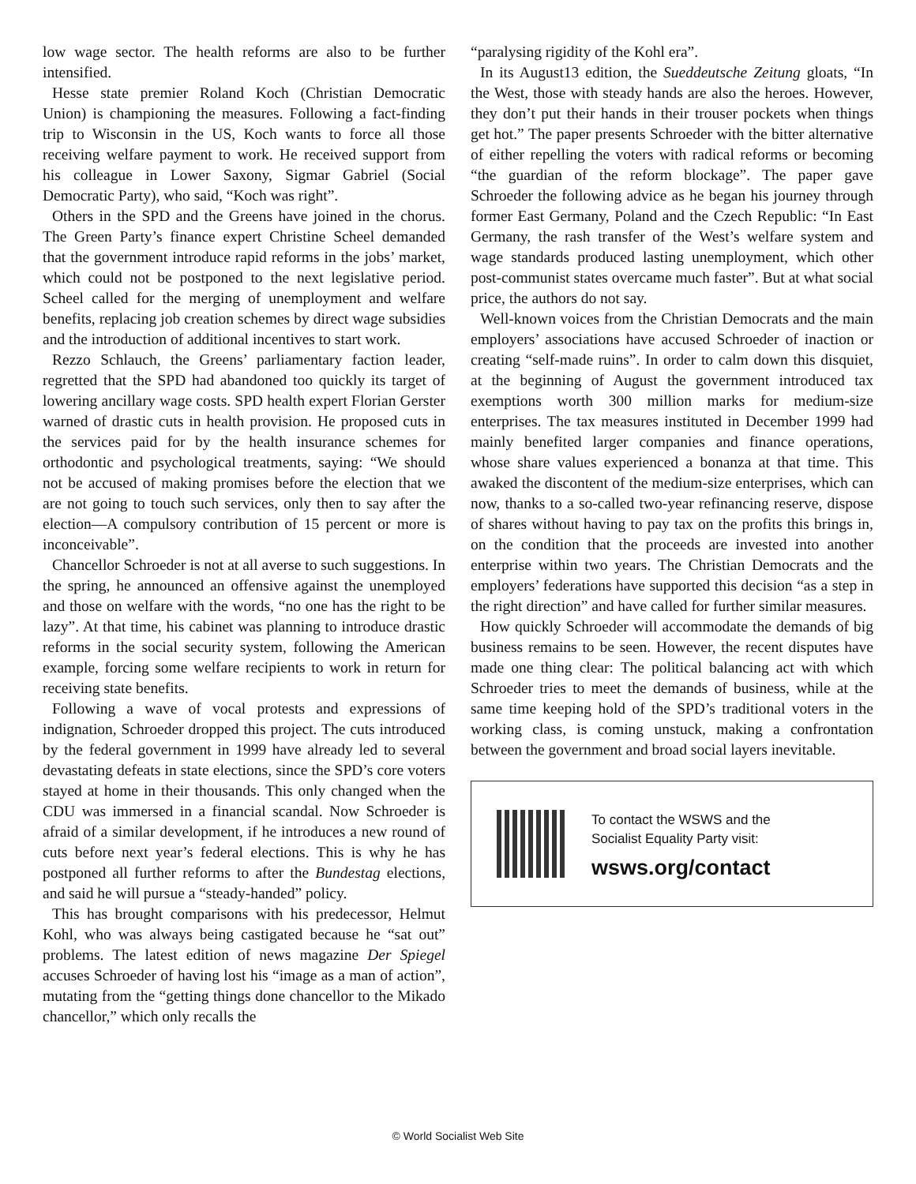low wage sector. The health reforms are also to be further intensified.
Hesse state premier Roland Koch (Christian Democratic Union) is championing the measures. Following a fact-finding trip to Wisconsin in the US, Koch wants to force all those receiving welfare payment to work. He received support from his colleague in Lower Saxony, Sigmar Gabriel (Social Democratic Party), who said, “Koch was right”.
Others in the SPD and the Greens have joined in the chorus. The Green Party’s finance expert Christine Scheel demanded that the government introduce rapid reforms in the jobs’ market, which could not be postponed to the next legislative period. Scheel called for the merging of unemployment and welfare benefits, replacing job creation schemes by direct wage subsidies and the introduction of additional incentives to start work.
Rezzo Schlauch, the Greens’ parliamentary faction leader, regretted that the SPD had abandoned too quickly its target of lowering ancillary wage costs. SPD health expert Florian Gerster warned of drastic cuts in health provision. He proposed cuts in the services paid for by the health insurance schemes for orthodontic and psychological treatments, saying: “We should not be accused of making promises before the election that we are not going to touch such services, only then to say after the election—A compulsory contribution of 15 percent or more is inconceivable”.
Chancellor Schroeder is not at all averse to such suggestions. In the spring, he announced an offensive against the unemployed and those on welfare with the words, “no one has the right to be lazy”. At that time, his cabinet was planning to introduce drastic reforms in the social security system, following the American example, forcing some welfare recipients to work in return for receiving state benefits.
Following a wave of vocal protests and expressions of indignation, Schroeder dropped this project. The cuts introduced by the federal government in 1999 have already led to several devastating defeats in state elections, since the SPD’s core voters stayed at home in their thousands. This only changed when the CDU was immersed in a financial scandal. Now Schroeder is afraid of a similar development, if he introduces a new round of cuts before next year’s federal elections. This is why he has postponed all further reforms to after the Bundestag elections, and said he will pursue a “steady-handed” policy.
This has brought comparisons with his predecessor, Helmut Kohl, who was always being castigated because he “sat out” problems. The latest edition of news magazine Der Spiegel accuses Schroeder of having lost his “image as a man of action”, mutating from the “getting things done chancellor to the Mikado chancellor,” which only recalls the
“paralysing rigidity of the Kohl era”.
In its August13 edition, the Sueddeutsche Zeitung gloats, “In the West, those with steady hands are also the heroes. However, they don’t put their hands in their trouser pockets when things get hot.” The paper presents Schroeder with the bitter alternative of either repelling the voters with radical reforms or becoming “the guardian of the reform blockage”. The paper gave Schroeder the following advice as he began his journey through former East Germany, Poland and the Czech Republic: “In East Germany, the rash transfer of the West’s welfare system and wage standards produced lasting unemployment, which other post-communist states overcame much faster”. But at what social price, the authors do not say.
Well-known voices from the Christian Democrats and the main employers’ associations have accused Schroeder of inaction or creating “self-made ruins”. In order to calm down this disquiet, at the beginning of August the government introduced tax exemptions worth 300 million marks for medium-size enterprises. The tax measures instituted in December 1999 had mainly benefited larger companies and finance operations, whose share values experienced a bonanza at that time. This awaked the discontent of the medium-size enterprises, which can now, thanks to a so-called two-year refinancing reserve, dispose of shares without having to pay tax on the profits this brings in, on the condition that the proceeds are invested into another enterprise within two years. The Christian Democrats and the employers’ federations have supported this decision “as a step in the right direction” and have called for further similar measures.
How quickly Schroeder will accommodate the demands of big business remains to be seen. However, the recent disputes have made one thing clear: The political balancing act with which Schroeder tries to meet the demands of business, while at the same time keeping hold of the SPD’s traditional voters in the working class, is coming unstuck, making a confrontation between the government and broad social layers inevitable.
To contact the WSWS and the
Socialist Equality Party visit:
wsws.org/contact
© World Socialist Web Site